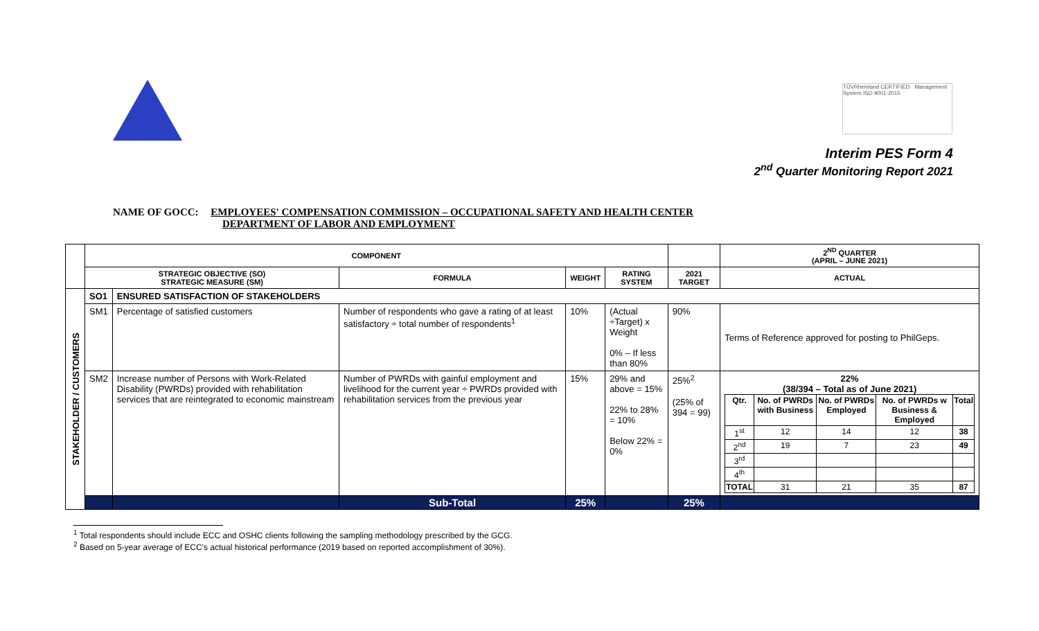TÜVRheinland CERTIFIED · Management System ISO 9001:2015
Interim PES Form 4
2<sup>nd</sup> Quarter Monitoring Report 2021
NAME OF GOCC: EMPLOYEES' COMPENSATION COMMISSION – OCCUPATIONAL SAFETY AND HEALTH CENTER
DEPARTMENT OF LABOR AND EMPLOYMENT
| | COMPONENT | | | | | | 2<sup>ND</sup> QUARTER (APRIL – JUNE 2021) |
| --- | --- | --- | --- | --- | --- | --- | --- |
| | STRATEGIC OBJECTIVE (SO) STRATEGIC MEASURE (SM) | | FORMULA | WEIGHT | RATING SYSTEM | 2021 TARGET | ACTUAL |
| STAKEHOLDER / CUSTOMERS | SO1 | ENSURED SATISFACTION OF STAKEHOLDERS | | | | | |
| | SM1 | Percentage of satisfied customers | Number of respondents who gave a rating of at least satisfactory ÷ total number of respondents<sup>1</sup> | 10% | (Actual ÷Target) x Weight 0% – If less than 80% | 90% | Terms of Reference approved for posting to PhilGeps. |
| | SM2 | Increase number of Persons with Work-Related Disability (PWRDs) provided with rehabilitation services that are reintegrated to economic mainstream | Number of PWRDs with gainful employment and livelihood for the current year ÷ PWRDs provided with rehabilitation services from the previous year | 15% | 29% and above = 15% 22% to 28% = 10% Below 22% = 0% | 25%<sup>2</sup> (25% of 394 = 99) | 22% (38/394 – Total as of June 2021) / Qtr. / No. of PWRDs with Business / No. of PWRDs Employed / No. of PWRDs w Business & Employed / Total / / 1<sup>st</sup> / 12 / 14 / 12 / 38 / / 2<sup>nd</sup> / 19 / 7 / 23 / 49 / / 3<sup>rd</sup> / / / / / / 4<sup>th</sup> / / / / / / TOTAL / 31 / 21 / 35 / 87 / |
| | | | Sub-Total | 25% | | 25% | |
<sup>1</sup> Total respondents should include ECC and OSHC clients following the sampling methodology prescribed by the GCG.
<sup>2</sup> Based on 5-year average of ECC's actual historical performance (2019 based on reported accomplishment of 30%).